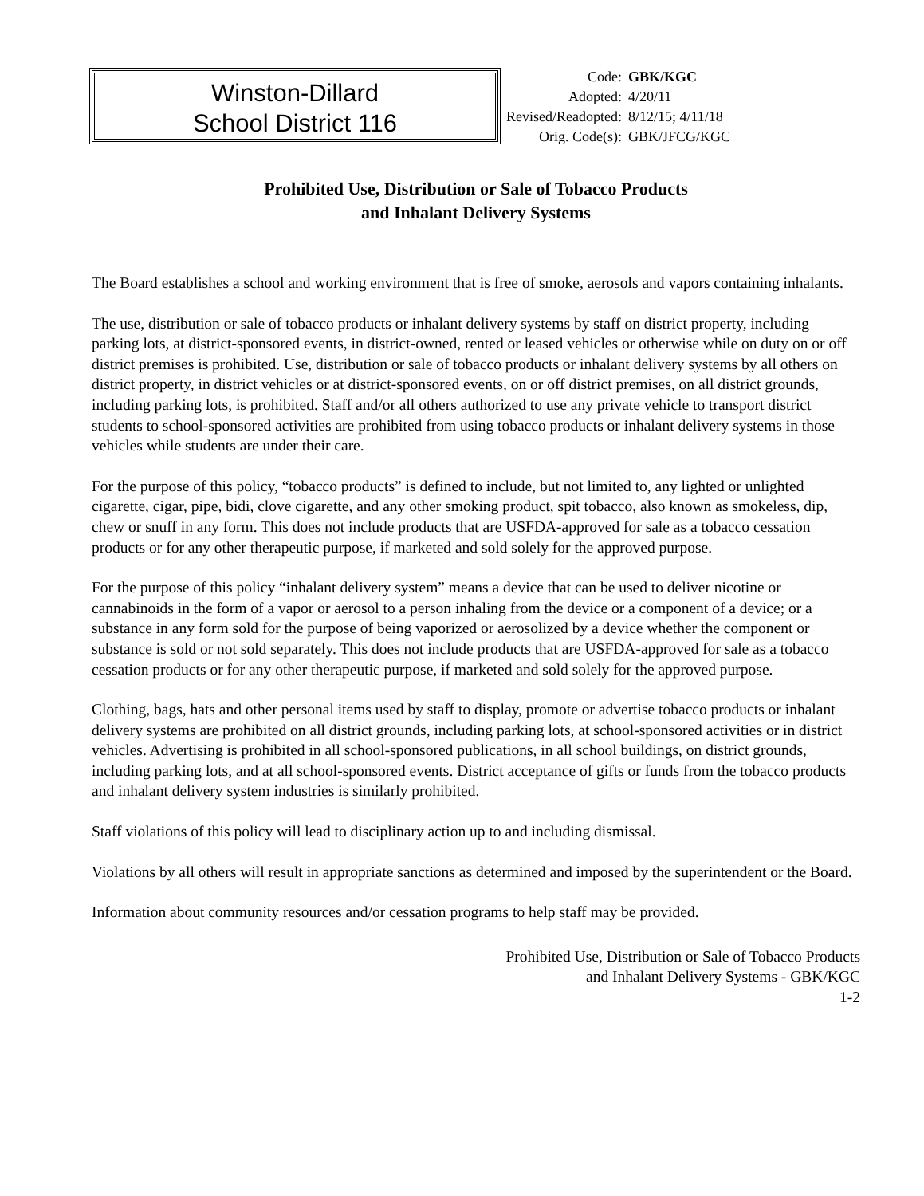Winston-Dillard
School District 116
| Code: | GBK/KGC |
| Adopted: | 4/20/11 |
| Revised/Readopted: | 8/12/15; 4/11/18 |
| Orig. Code(s): | GBK/JFCG/KGC |
Prohibited Use, Distribution or Sale of Tobacco Products
and Inhalant Delivery Systems
The Board establishes a school and working environment that is free of smoke, aerosols and vapors containing inhalants.
The use, distribution or sale of tobacco products or inhalant delivery systems by staff on district property, including parking lots, at district-sponsored events, in district-owned, rented or leased vehicles or otherwise while on duty on or off district premises is prohibited. Use, distribution or sale of tobacco products or inhalant delivery systems by all others on district property, in district vehicles or at district-sponsored events, on or off district premises, on all district grounds, including parking lots, is prohibited. Staff and/or all others authorized to use any private vehicle to transport district students to school-sponsored activities are prohibited from using tobacco products or inhalant delivery systems in those vehicles while students are under their care.
For the purpose of this policy, “tobacco products” is defined to include, but not limited to, any lighted or unlighted cigarette, cigar, pipe, bidi, clove cigarette, and any other smoking product, spit tobacco, also known as smokeless, dip, chew or snuff in any form. This does not include products that are USFDA-approved for sale as a tobacco cessation products or for any other therapeutic purpose, if marketed and sold solely for the approved purpose.
For the purpose of this policy “inhalant delivery system” means a device that can be used to deliver nicotine or cannabinoids in the form of a vapor or aerosol to a person inhaling from the device or a component of a device; or a substance in any form sold for the purpose of being vaporized or aerosolized by a device whether the component or substance is sold or not sold separately. This does not include products that are USFDA-approved for sale as a tobacco cessation products or for any other therapeutic purpose, if marketed and sold solely for the approved purpose.
Clothing, bags, hats and other personal items used by staff to display, promote or advertise tobacco products or inhalant delivery systems are prohibited on all district grounds, including parking lots, at school-sponsored activities or in district vehicles. Advertising is prohibited in all school-sponsored publications, in all school buildings, on district grounds, including parking lots, and at all school-sponsored events. District acceptance of gifts or funds from the tobacco products and inhalant delivery system industries is similarly prohibited.
Staff violations of this policy will lead to disciplinary action up to and including dismissal.
Violations by all others will result in appropriate sanctions as determined and imposed by the superintendent or the Board.
Information about community resources and/or cessation programs to help staff may be provided.
Prohibited Use, Distribution or Sale of Tobacco Products
and Inhalant Delivery Systems - GBK/KGC
1-2